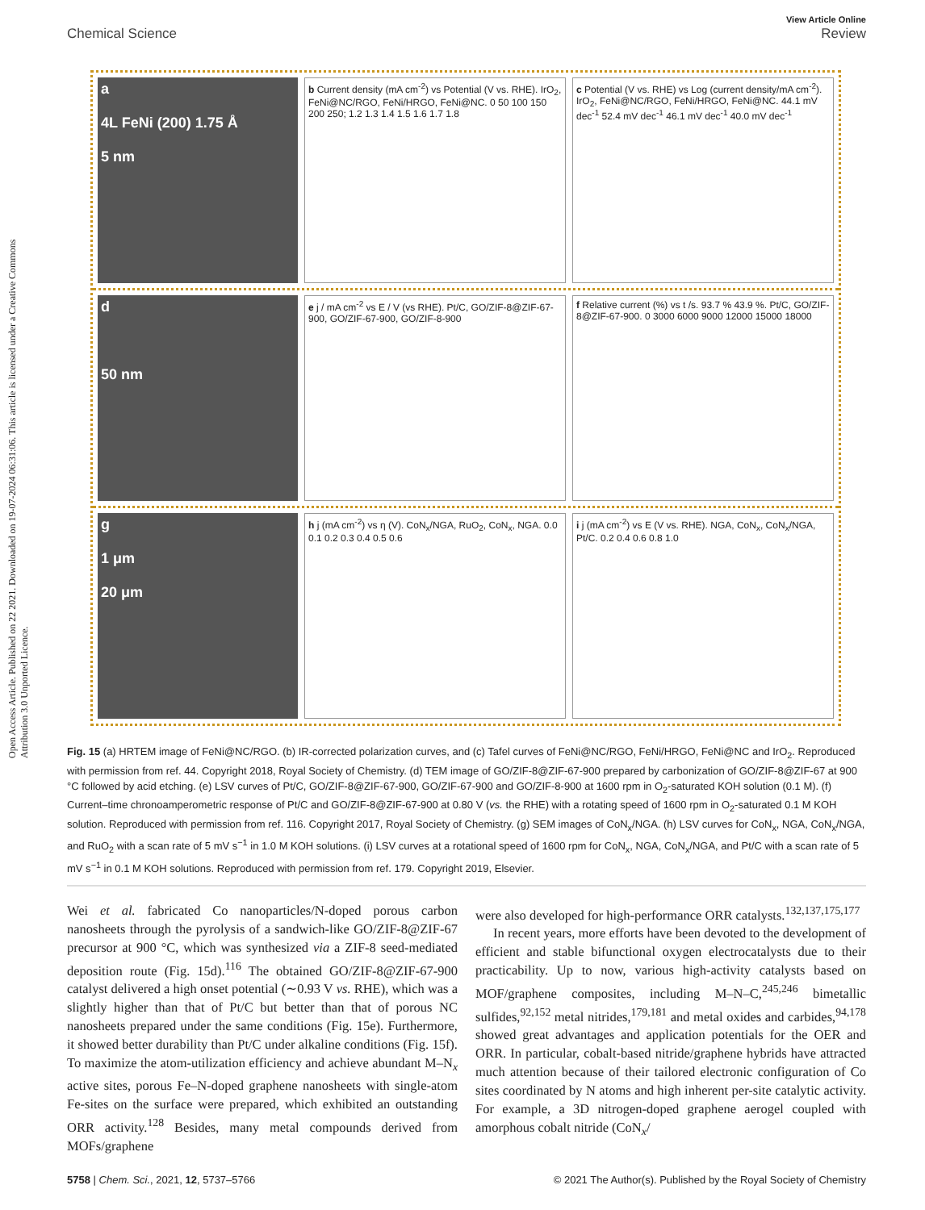Open Access Article. Published on 22 2021. Downloaded on 19-07-2024 06:31:06. This article is licensed under a Creative Commons Attribution 3.0 Unported Licence.
View Article Online
Chemical Science Review
a
4L FeNi (200) 1.75 Å
5 nm
b Current density (mA cm<sup>-2</sup>) vs Potential (V vs. RHE). IrO<sub>2</sub>, FeNi@NC/RGO, FeNi/HRGO, FeNi@NC. 0 50 100 150 200 250; 1.2 1.3 1.4 1.5 1.6 1.7 1.8
c Potential (V vs. RHE) vs Log (current density/mA cm<sup>-2</sup>). IrO<sub>2</sub>, FeNi@NC/RGO, FeNi/HRGO, FeNi@NC. 44.1 mV dec<sup>-1</sup> 52.4 mV dec<sup>-1</sup> 46.1 mV dec<sup>-1</sup> 40.0 mV dec<sup>-1</sup>
d
50 nm
e j / mA cm<sup>-2</sup> vs E / V (vs RHE). Pt/C, GO/ZIF-8@ZIF-67-900, GO/ZIF-67-900, GO/ZIF-8-900
f Relative current (%) vs t /s. 93.7 % 43.9 %. Pt/C, GO/ZIF-8@ZIF-67-900. 0 3000 6000 9000 12000 15000 18000
g
1 μm
20 μm
h j (mA cm<sup>-2</sup>) vs η (V). CoN<sub>x</sub>/NGA, RuO<sub>2</sub>, CoN<sub>x</sub>, NGA. 0.0 0.1 0.2 0.3 0.4 0.5 0.6
i j (mA cm<sup>-2</sup>) vs E (V vs. RHE). NGA, CoN<sub>x</sub>, CoN<sub>x</sub>/NGA, Pt/C. 0.2 0.4 0.6 0.8 1.0
Fig. 15 (a) HRTEM image of FeNi@NC/RGO. (b) IR-corrected polarization curves, and (c) Tafel curves of FeNi@NC/RGO, FeNi/HRGO, FeNi@NC and IrO<sub>2</sub>. Reproduced with permission from ref. 44. Copyright 2018, Royal Society of Chemistry. (d) TEM image of GO/ZIF-8@ZIF-67-900 prepared by carbonization of GO/ZIF-8@ZIF-67 at 900 °C followed by acid etching. (e) LSV curves of Pt/C, GO/ZIF-8@ZIF-67-900, GO/ZIF-67-900 and GO/ZIF-8-900 at 1600 rpm in O<sub>2</sub>-saturated KOH solution (0.1 M). (f) Current–time chronoamperometric response of Pt/C and GO/ZIF-8@ZIF-67-900 at 0.80 V (vs. the RHE) with a rotating speed of 1600 rpm in O<sub>2</sub>-saturated 0.1 M KOH solution. Reproduced with permission from ref. 116. Copyright 2017, Royal Society of Chemistry. (g) SEM images of CoN<sub>x</sub>/NGA. (h) LSV curves for CoN<sub>x</sub>, NGA, CoN<sub>x</sub>/NGA, and RuO<sub>2</sub> with a scan rate of 5 mV s<sup>−1</sup> in 1.0 M KOH solutions. (i) LSV curves at a rotational speed of 1600 rpm for CoN<sub>x</sub>, NGA, CoN<sub>x</sub>/NGA, and Pt/C with a scan rate of 5 mV s<sup>−1</sup> in 0.1 M KOH solutions. Reproduced with permission from ref. 179. Copyright 2019, Elsevier.
Wei et al. fabricated Co nanoparticles/N-doped porous carbon nanosheets through the pyrolysis of a sandwich-like GO/ZIF-8@ZIF-67 precursor at 900 °C, which was synthesized via a ZIF-8 seed-mediated deposition route (Fig. 15d).<sup>116</sup> The obtained GO/ZIF-8@ZIF-67-900 catalyst delivered a high onset potential (∼0.93 V vs. RHE), which was a slightly higher than that of Pt/C but better than that of porous NC nanosheets prepared under the same conditions (Fig. 15e). Furthermore, it showed better durability than Pt/C under alkaline conditions (Fig. 15f). To maximize the atom-utilization efficiency and achieve abundant M–N<sub>x</sub> active sites, porous Fe–N-doped graphene nanosheets with single-atom Fe-sites on the surface were prepared, which exhibited an outstanding ORR activity.<sup>128</sup> Besides, many metal compounds derived from MOFs/graphene
were also developed for high-performance ORR catalysts.<sup>132,137,175,177</sup>
In recent years, more efforts have been devoted to the development of efficient and stable bifunctional oxygen electrocatalysts due to their practicability. Up to now, various high-activity catalysts based on MOF/graphene composites, including M–N–C,<sup>245,246</sup> bimetallic sulfides,<sup>92,152</sup> metal nitrides,<sup>179,181</sup> and metal oxides and carbides,<sup>94,178</sup> showed great advantages and application potentials for the OER and ORR. In particular, cobalt-based nitride/graphene hybrids have attracted much attention because of their tailored electronic configuration of Co sites coordinated by N atoms and high inherent per-site catalytic activity. For example, a 3D nitrogen-doped graphene aerogel coupled with amorphous cobalt nitride (CoN<sub>x</sub>/
5758 | Chem. Sci., 2021, 12, 5737–5766 © 2021 The Author(s). Published by the Royal Society of Chemistry